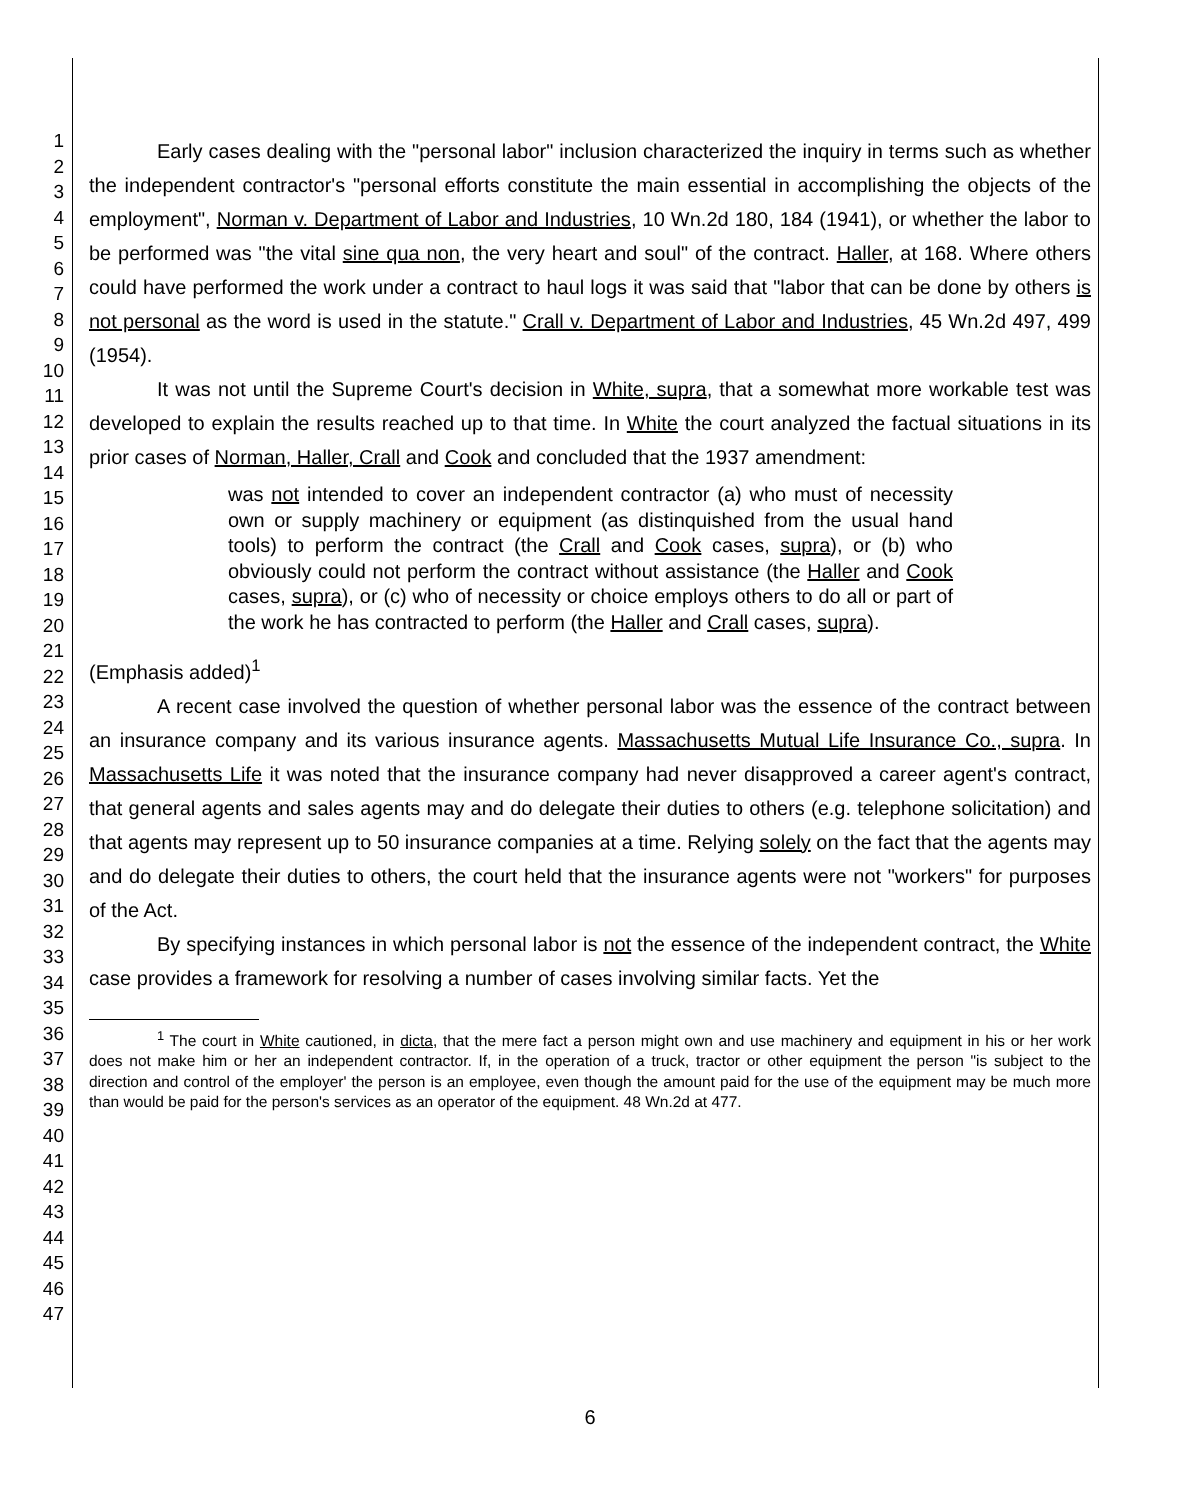1
2
3
4
5
6
7
8
9
10
11
12
13
14
15
16
17
18
19
20
21
22
23
24
25
26
27
28
29
30
31
32
33
34
35
36
37
38
39
40
41
42
43
44
45
46
47
Early cases dealing with the "personal labor" inclusion characterized the inquiry in terms such as whether the independent contractor's "personal efforts constitute the main essential in accomplishing the objects of the employment", Norman v. Department of Labor and Industries, 10 Wn.2d 180, 184 (1941), or whether the labor to be performed was "the vital sine qua non, the very heart and soul" of the contract. Haller, at 168. Where others could have performed the work under a contract to haul logs it was said that "labor that can be done by others is not personal as the word is used in the statute." Crall v. Department of Labor and Industries, 45 Wn.2d 497, 499 (1954).
It was not until the Supreme Court's decision in White, supra, that a somewhat more workable test was developed to explain the results reached up to that time. In White the court analyzed the factual situations in its prior cases of Norman, Haller, Crall and Cook and concluded that the 1937 amendment:
was not intended to cover an independent contractor (a) who must of necessity own or supply machinery or equipment (as distinquished from the usual hand tools) to perform the contract (the Crall and Cook cases, supra), or (b) who obviously could not perform the contract without assistance (the Haller and Cook cases, supra), or (c) who of necessity or choice employs others to do all or part of the work he has contracted to perform (the Haller and Crall cases, supra).
(Emphasis added)<sup>1</sup>
A recent case involved the question of whether personal labor was the essence of the contract between an insurance company and its various insurance agents. Massachusetts Mutual Life Insurance Co., supra. In Massachusetts Life it was noted that the insurance company had never disapproved a career agent's contract, that general agents and sales agents may and do delegate their duties to others (e.g. telephone solicitation) and that agents may represent up to 50 insurance companies at a time. Relying solely on the fact that the agents may and do delegate their duties to others, the court held that the insurance agents were not "workers" for purposes of the Act.
By specifying instances in which personal labor is not the essence of the independent contract, the White case provides a framework for resolving a number of cases involving similar facts. Yet the
<sup>1</sup> The court in White cautioned, in dicta, that the mere fact a person might own and use machinery and equipment in his or her work does not make him or her an independent contractor. If, in the operation of a truck, tractor or other equipment the person "is subject to the direction and control of the employer' the person is an employee, even though the amount paid for the use of the equipment may be much more than would be paid for the person's services as an operator of the equipment. 48 Wn.2d at 477.
6